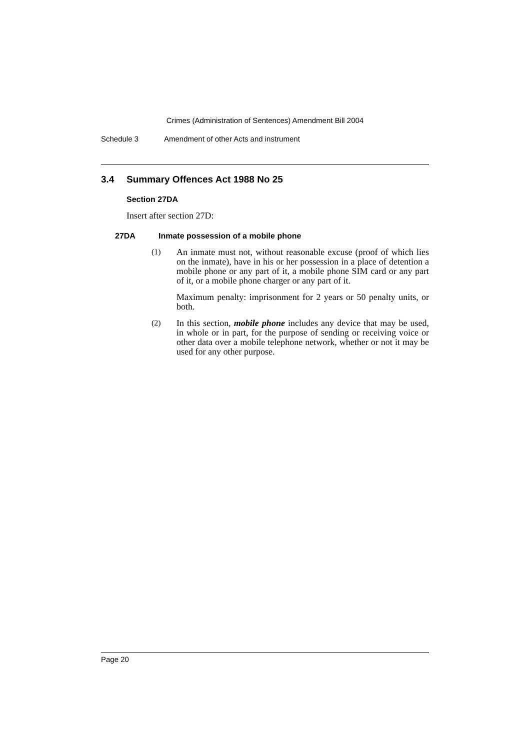Crimes (Administration of Sentences) Amendment Bill 2004
Schedule 3 Amendment of other Acts and instrument
3.4 Summary Offences Act 1988 No 25
Section 27DA
Insert after section 27D:
27DA Inmate possession of a mobile phone
(1)
An inmate must not, without reasonable excuse (proof of which lies on the inmate), have in his or her possession in a place of detention a mobile phone or any part of it, a mobile phone SIM card or any part of it, or a mobile phone charger or any part of it.
Maximum penalty: imprisonment for 2 years or 50 penalty units, or both.
(2)
In this section, mobile phone includes any device that may be used, in whole or in part, for the purpose of sending or receiving voice or other data over a mobile telephone network, whether or not it may be used for any other purpose.
Page 20